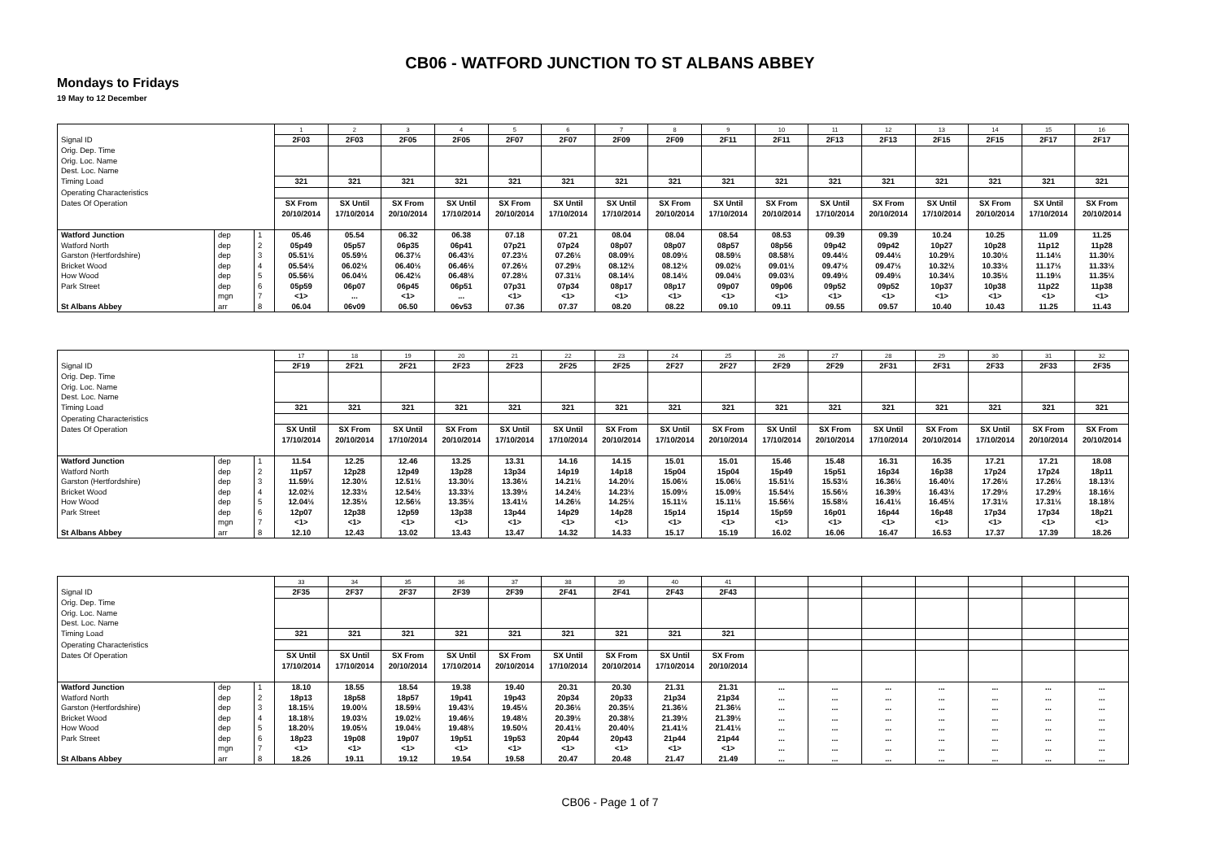CB06 - WATFORD JUNCTION TO ST ALBANS ABBEY
Mondays to Fridays
19 May to 12 December
| | | | 1 | 2 | 3 | 4 | 5 | 6 | 7 | 8 | 9 | 10 | 11 | 12 | 13 | 14 | 15 | 16 |
| Signal ID | | | 2F03 | 2F03 | 2F05 | 2F05 | 2F07 | 2F07 | 2F09 | 2F09 | 2F11 | 2F11 | 2F13 | 2F13 | 2F15 | 2F15 | 2F17 | 2F17 |
| Orig. Dep. Time Orig. Loc. Name Dest. Loc. Name | | | | | | | | | | | | | | | | | | |
| Timing Load | | | 321 | 321 | 321 | 321 | 321 | 321 | 321 | 321 | 321 | 321 | 321 | 321 | 321 | 321 | 321 | 321 |
| Operating Characteristics | | | | | | | | | | | | | | | | | | |
| Dates Of Operation | | | SX From 20/10/2014 | SX Until 17/10/2014 | SX From 20/10/2014 | SX Until 17/10/2014 | SX From 20/10/2014 | SX Until 17/10/2014 | SX Until 17/10/2014 | SX From 20/10/2014 | SX Until 17/10/2014 | SX From 20/10/2014 | SX Until 17/10/2014 | SX From 20/10/2014 | SX Until 17/10/2014 | SX From 20/10/2014 | SX Until 17/10/2014 | SX From 20/10/2014 |
| Watford Junction | dep | 1 | 05.46 | 05.54 | 06.32 | 06.38 | 07.18 | 07.21 | 08.04 | 08.04 | 08.54 | 08.53 | 09.39 | 09.39 | 10.24 | 10.25 | 11.09 | 11.25 |
| Watford North | dep | 2 | 05p49 | 05p57 | 06p35 | 06p41 | 07p21 | 07p24 | 08p07 | 08p07 | 08p57 | 08p56 | 09p42 | 09p42 | 10p27 | 10p28 | 11p12 | 11p28 |
| Garston (Hertfordshire) | dep | 3 | 05.51½ | 05.59½ | 06.37½ | 06.43½ | 07.23½ | 07.26½ | 08.09½ | 08.09½ | 08.59½ | 08.58½ | 09.44½ | 09.44½ | 10.29½ | 10.30½ | 11.14½ | 11.30½ |
| Bricket Wood | dep | 4 | 05.54½ | 06.02½ | 06.40½ | 06.46½ | 07.26½ | 07.29½ | 08.12½ | 08.12½ | 09.02½ | 09.01½ | 09.47½ | 09.47½ | 10.32½ | 10.33½ | 11.17½ | 11.33½ |
| How Wood | dep | 5 | 05.56½ | 06.04½ | 06.42½ | 06.48½ | 07.28½ | 07.31½ | 08.14½ | 08.14½ | 09.04½ | 09.03½ | 09.49½ | 09.49½ | 10.34½ | 10.35½ | 11.19½ | 11.35½ |
| Park Street | dep | 6 | 05p59 | 06p07 | 06p45 | 06p51 | 07p31 | 07p34 | 08p17 | 08p17 | 09p07 | 09p06 | 09p52 | 09p52 | 10p37 | 10p38 | 11p22 | 11p38 |
| | mgn | 7 | <1> | ... | <1> | ... | <1> | <1> | <1> | <1> | <1> | <1> | <1> | <1> | <1> | <1> | <1> | <1> |
| St Albans Abbey | arr | 8 | 06.04 | 06v09 | 06.50 | 06v53 | 07.36 | 07.37 | 08.20 | 08.22 | 09.10 | 09.11 | 09.55 | 09.57 | 10.40 | 10.43 | 11.25 | 11.43 |
| | | | 17 | 18 | 19 | 20 | 21 | 22 | 23 | 24 | 25 | 26 | 27 | 28 | 29 | 30 | 31 | 32 |
| Signal ID | | | 2F19 | 2F21 | 2F21 | 2F23 | 2F23 | 2F25 | 2F25 | 2F27 | 2F27 | 2F29 | 2F29 | 2F31 | 2F31 | 2F33 | 2F33 | 2F35 |
| Orig. Dep. Time Orig. Loc. Name Dest. Loc. Name | | | | | | | | | | | | | | | | | | |
| Timing Load | | | 321 | 321 | 321 | 321 | 321 | 321 | 321 | 321 | 321 | 321 | 321 | 321 | 321 | 321 | 321 | 321 |
| Operating Characteristics | | | | | | | | | | | | | | | | | | |
| Dates Of Operation | | | SX Until 17/10/2014 | SX From 20/10/2014 | SX Until 17/10/2014 | SX From 20/10/2014 | SX Until 17/10/2014 | SX Until 17/10/2014 | SX From 20/10/2014 | SX Until 17/10/2014 | SX From 20/10/2014 | SX Until 17/10/2014 | SX From 20/10/2014 | SX Until 17/10/2014 | SX From 20/10/2014 | SX Until 17/10/2014 | SX From 20/10/2014 | SX From 20/10/2014 |
| Watford Junction | dep | 1 | 11.54 | 12.25 | 12.46 | 13.25 | 13.31 | 14.16 | 14.15 | 15.01 | 15.01 | 15.46 | 15.48 | 16.31 | 16.35 | 17.21 | 17.21 | 18.08 |
| Watford North | dep | 2 | 11p57 | 12p28 | 12p49 | 13p28 | 13p34 | 14p19 | 14p18 | 15p04 | 15p04 | 15p49 | 15p51 | 16p34 | 16p38 | 17p24 | 17p24 | 18p11 |
| Garston (Hertfordshire) | dep | 3 | 11.59½ | 12.30½ | 12.51½ | 13.30½ | 13.36½ | 14.21½ | 14.20½ | 15.06½ | 15.06½ | 15.51½ | 15.53½ | 16.36½ | 16.40½ | 17.26½ | 17.26½ | 18.13½ |
| Bricket Wood | dep | 4 | 12.02½ | 12.33½ | 12.54½ | 13.33½ | 13.39½ | 14.24½ | 14.23½ | 15.09½ | 15.09½ | 15.54½ | 15.56½ | 16.39½ | 16.43½ | 17.29½ | 17.29½ | 18.16½ |
| How Wood | dep | 5 | 12.04½ | 12.35½ | 12.56½ | 13.35½ | 13.41½ | 14.26½ | 14.25½ | 15.11½ | 15.11½ | 15.56½ | 15.58½ | 16.41½ | 16.45½ | 17.31½ | 17.31½ | 18.18½ |
| Park Street | dep | 6 | 12p07 | 12p38 | 12p59 | 13p38 | 13p44 | 14p29 | 14p28 | 15p14 | 15p14 | 15p59 | 16p01 | 16p44 | 16p48 | 17p34 | 17p34 | 18p21 |
| | mgn | 7 | <1> | <1> | <1> | <1> | <1> | <1> | <1> | <1> | <1> | <1> | <1> | <1> | <1> | <1> | <1> | <1> |
| St Albans Abbey | arr | 8 | 12.10 | 12.43 | 13.02 | 13.43 | 13.47 | 14.32 | 14.33 | 15.17 | 15.19 | 16.02 | 16.06 | 16.47 | 16.53 | 17.37 | 17.39 | 18.26 |
| | | | 33 | 34 | 35 | 36 | 37 | 38 | 39 | 40 | 41 | | | | | | | |
| Signal ID | | | 2F35 | 2F37 | 2F37 | 2F39 | 2F39 | 2F41 | 2F41 | 2F43 | 2F43 | | | | | | | |
| Orig. Dep. Time Orig. Loc. Name Dest. Loc. Name | | | | | | | | | | | | | | | | | | |
| Timing Load | | | 321 | 321 | 321 | 321 | 321 | 321 | 321 | 321 | 321 | | | | | | | |
| Operating Characteristics | | | | | | | | | | | | | | | | | | |
| Dates Of Operation | | | SX Until 17/10/2014 | SX Until 17/10/2014 | SX From 20/10/2014 | SX Until 17/10/2014 | SX From 20/10/2014 | SX Until 17/10/2014 | SX From 20/10/2014 | SX Until 17/10/2014 | SX From 20/10/2014 | | | | | | | |
| Watford Junction | dep | 1 | 18.10 | 18.55 | 18.54 | 19.38 | 19.40 | 20.31 | 20.30 | 21.31 | 21.31 | ... | ... | ... | ... | ... | ... | ... |
| Watford North | dep | 2 | 18p13 | 18p58 | 18p57 | 19p41 | 19p43 | 20p34 | 20p33 | 21p34 | 21p34 | ... | ... | ... | ... | ... | ... | ... |
| Garston (Hertfordshire) | dep | 3 | 18.15½ | 19.00½ | 18.59½ | 19.43½ | 19.45½ | 20.36½ | 20.35½ | 21.36½ | 21.36½ | ... | ... | ... | ... | ... | ... | ... |
| Bricket Wood | dep | 4 | 18.18½ | 19.03½ | 19.02½ | 19.46½ | 19.48½ | 20.39½ | 20.38½ | 21.39½ | 21.39½ | ... | ... | ... | ... | ... | ... | ... |
| How Wood | dep | 5 | 18.20½ | 19.05½ | 19.04½ | 19.48½ | 19.50½ | 20.41½ | 20.40½ | 21.41½ | 21.41½ | ... | ... | ... | ... | ... | ... | ... |
| Park Street | dep | 6 | 18p23 | 19p08 | 19p07 | 19p51 | 19p53 | 20p44 | 20p43 | 21p44 | 21p44 | ... | ... | ... | ... | ... | ... | ... |
| | mgn | 7 | <1> | <1> | <1> | <1> | <1> | <1> | <1> | <1> | <1> | ... | ... | ... | ... | ... | ... | ... |
| St Albans Abbey | arr | 8 | 18.26 | 19.11 | 19.12 | 19.54 | 19.58 | 20.47 | 20.48 | 21.47 | 21.49 | ... | ... | ... | ... | ... | ... | ... |
CB06 - Page 1 of 7